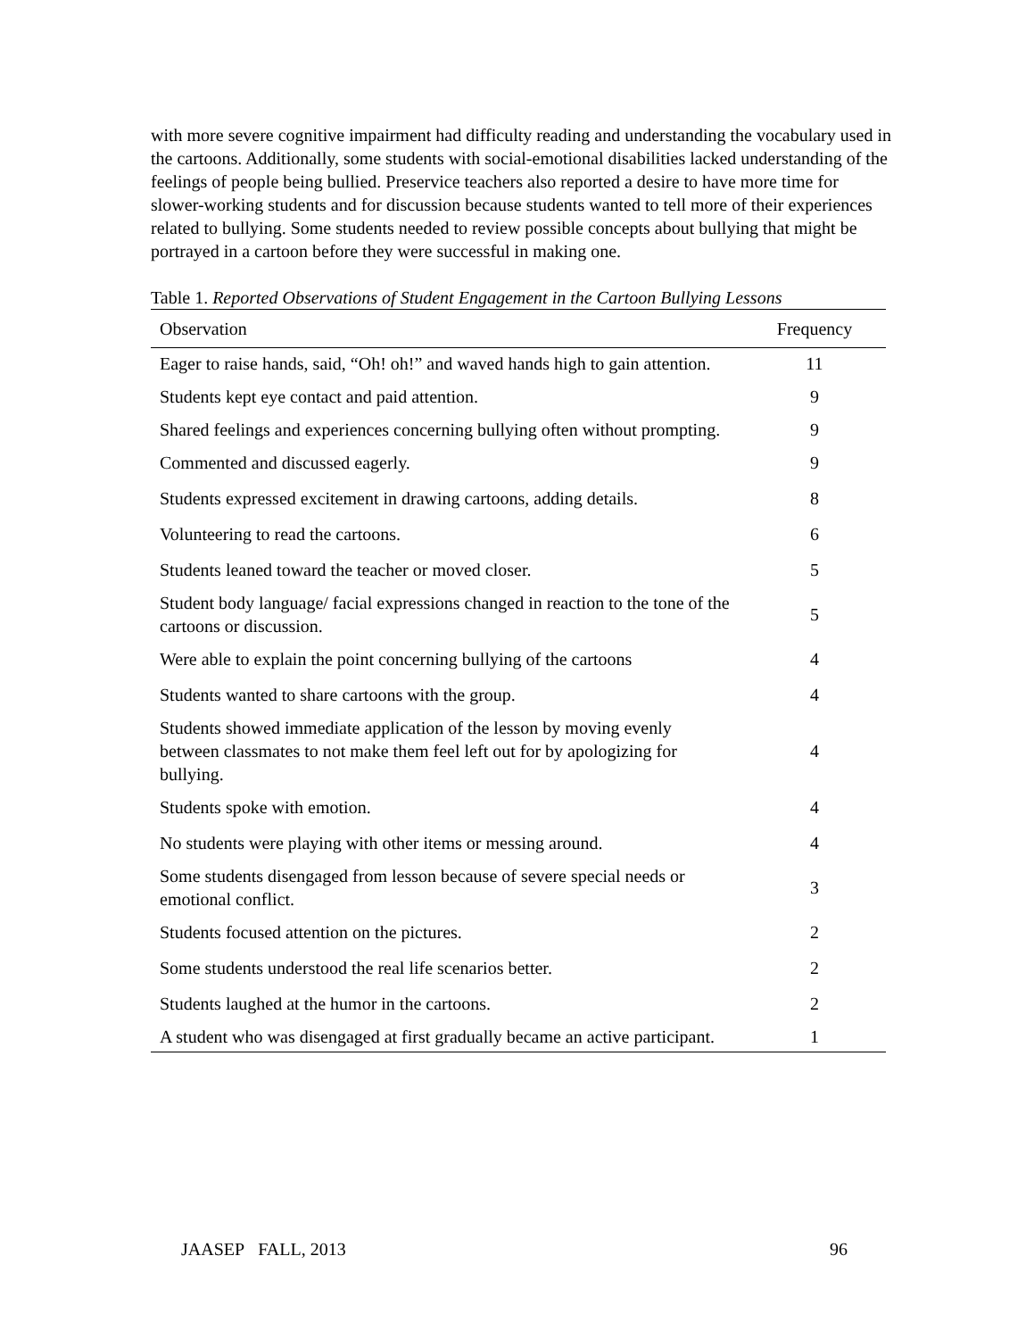with more severe cognitive impairment had difficulty reading and understanding the vocabulary used in the cartoons. Additionally, some students with social-emotional disabilities lacked understanding of the feelings of people being bullied. Preservice teachers also reported a desire to have more time for slower-working students and for discussion because students wanted to tell more of their experiences related to bullying. Some students needed to review possible concepts about bullying that might be portrayed in a cartoon before they were successful in making one.
Table 1. Reported Observations of Student Engagement in the Cartoon Bullying Lessons
| Observation | Frequency |
| --- | --- |
| Eager to raise hands, said, “Oh! oh!” and waved hands high to gain attention. | 11 |
| Students kept eye contact and paid attention. | 9 |
| Shared feelings and experiences concerning bullying often without prompting. | 9 |
| Commented and discussed eagerly. | 9 |
| Students expressed excitement in drawing cartoons, adding details. | 8 |
| Volunteering to read the cartoons. | 6 |
| Students leaned toward the teacher or moved closer. | 5 |
| Student body language/ facial expressions changed in reaction to the tone of the cartoons or discussion. | 5 |
| Were able to explain the point concerning bullying of the cartoons | 4 |
| Students wanted to share cartoons with the group. | 4 |
| Students showed immediate application of the lesson by moving evenly between classmates to not make them feel left out for by apologizing for bullying. | 4 |
| Students spoke with emotion. | 4 |
| No students were playing with other items or messing around. | 4 |
| Some students disengaged from lesson because of severe special needs or emotional conflict. | 3 |
| Students focused attention on the pictures. | 2 |
| Some students understood the real life scenarios better. | 2 |
| Students laughed at the humor in the cartoons. | 2 |
| A student who was disengaged at first gradually became an active participant. | 1 |
JAASEP FALL, 2013 96